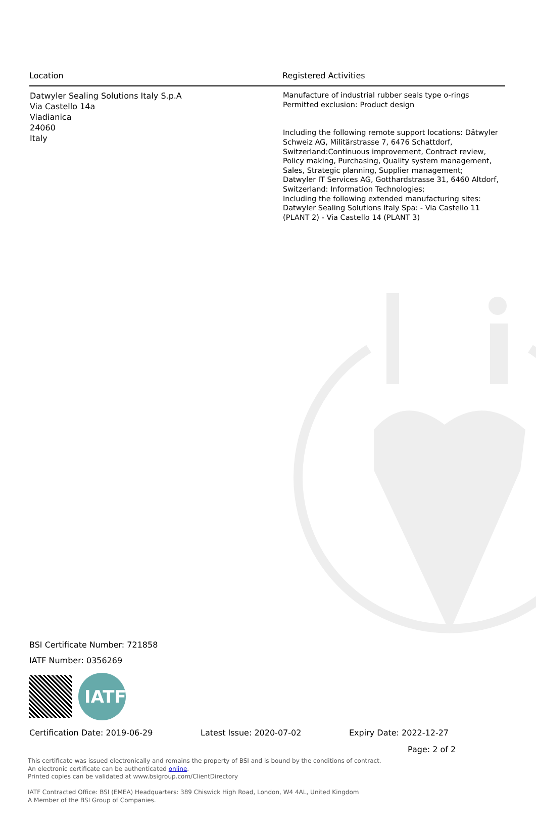| Location | Registered Activities |
| --- | --- |
| Datwyler Sealing Solutions Italy S.p.A Via Castello 14a Viadianica 24060 Italy | Manufacture of industrial rubber seals type o-rings Permitted exclusion: Product design Including the following remote support locations: Dätwyler Schweiz AG, Militärstrasse 7, 6476 Schattdorf, Switzerland:Continuous improvement, Contract review, Policy making, Purchasing, Quality system management, Sales, Strategic planning, Supplier management; Datwyler IT Services AG, Gotthardstrasse 31, 6460 Altdorf, Switzerland: Information Technologies; Including the following extended manufacturing sites: Datwyler Sealing Solutions Italy Spa: - Via Castello 11 (PLANT 2) - Via Castello 14 (PLANT 3) |
BSI Certificate Number: 721858
IATF Number: 0356269
IATF
Certification Date: 2019-06-29 Latest Issue: 2020-07-02 Expiry Date: 2022-12-27
Page: 2 of 2
This certificate was issued electronically and remains the property of BSI and is bound by the conditions of contract.
An electronic certificate can be authenticated online.
Printed copies can be validated at www.bsigroup.com/ClientDirectory
IATF Contracted Office: BSI (EMEA) Headquarters: 389 Chiswick High Road, London, W4 4AL, United Kingdom
A Member of the BSI Group of Companies.